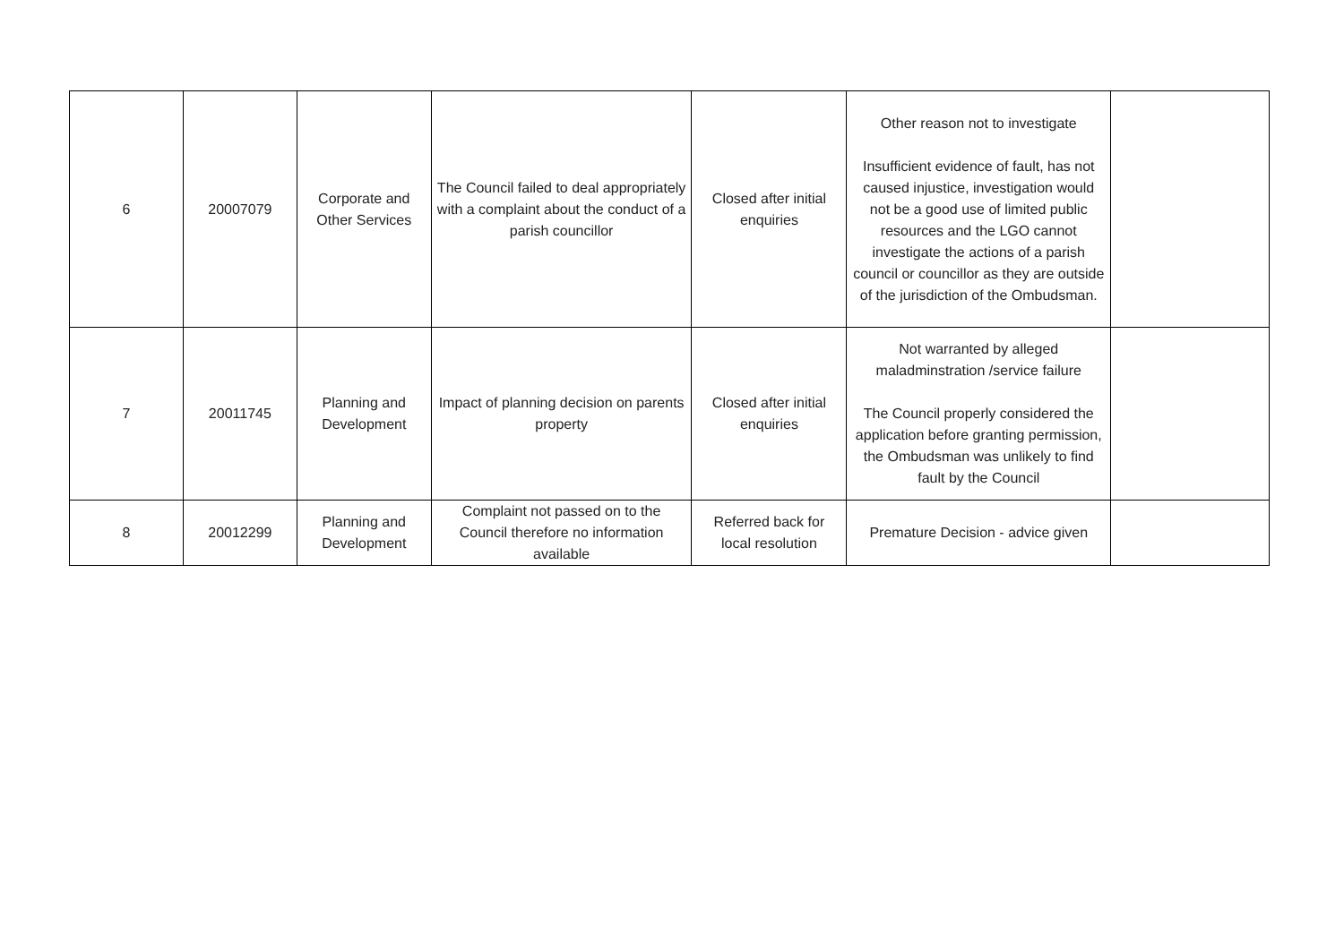| 6 | 20007079 | Corporate and Other Services | The Council failed to deal appropriately with a complaint about the conduct of a parish councillor | Closed after initial enquiries | Other reason not to investigate Insufficient evidence of fault, has not caused injustice, investigation would not be a good use of limited public resources and the LGO cannot investigate the actions of a parish council or councillor as they are outside of the jurisdiction of the Ombudsman. | |
| 7 | 20011745 | Planning and Development | Impact of planning decision on parents property | Closed after initial enquiries | Not warranted by alleged maladminstration /service failure The Council properly considered the application before granting permission, the Ombudsman was unlikely to find fault by the Council | |
| 8 | 20012299 | Planning and Development | Complaint not passed on to the Council therefore no information available | Referred back for local resolution | Premature Decision - advice given | |